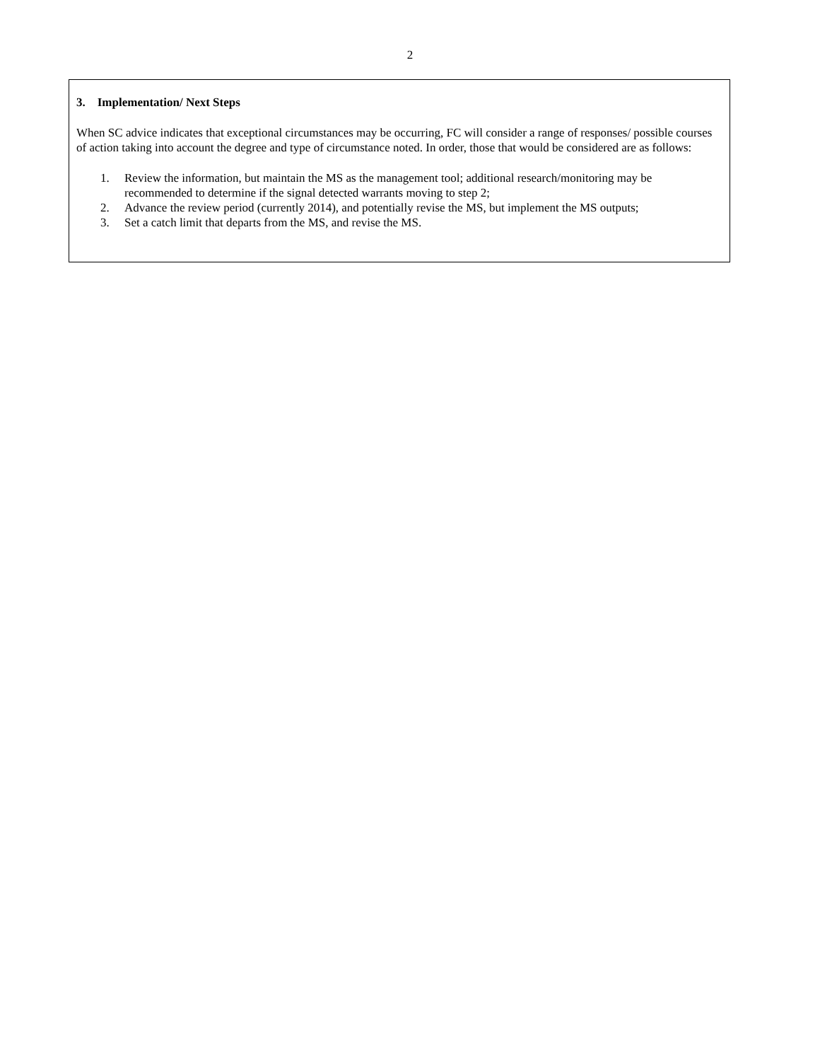2
3. Implementation/ Next Steps
When SC advice indicates that exceptional circumstances may be occurring, FC will consider a range of responses/ possible courses of action taking into account the degree and type of circumstance noted. In order, those that would be considered are as follows:
1. Review the information, but maintain the MS as the management tool; additional research/monitoring may be recommended to determine if the signal detected warrants moving to step 2;
2. Advance the review period (currently 2014), and potentially revise the MS, but implement the MS outputs;
3. Set a catch limit that departs from the MS, and revise the MS.